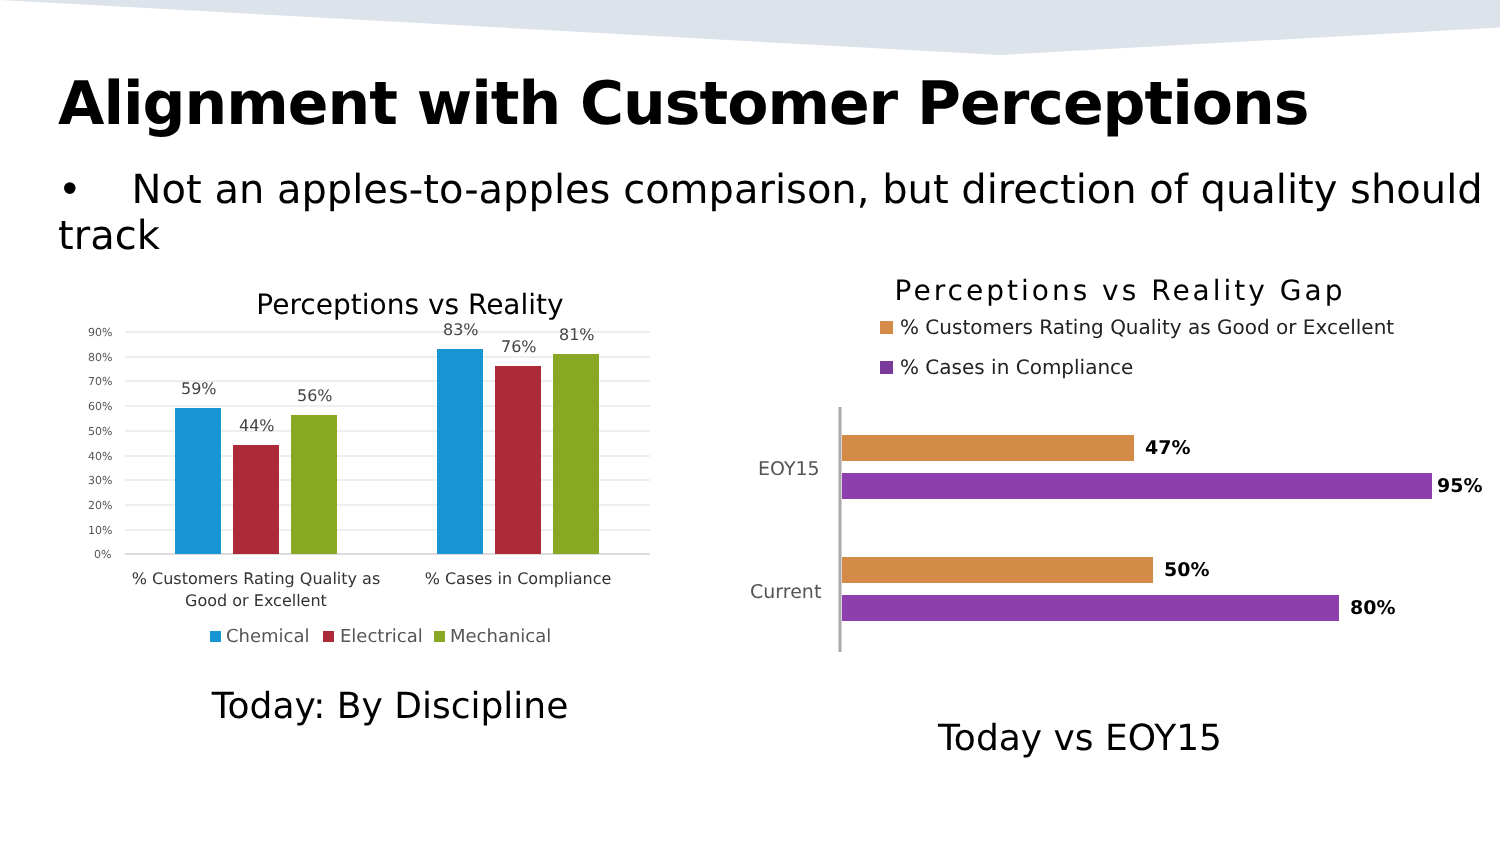Alignment with Customer Perceptions
• Not an apples-to-apples comparison, but direction of quality should track
Perceptions vs Reality
90%
80%
70%
60%
50%
40%
30%
20%
10%
0%
59%
44%
56%
83%
76%
81%
% Customers Rating Quality as
Good or Excellent
% Cases in Compliance
Chemical
Electrical
Mechanical
Today: By Discipline
Perceptions vs Reality Gap
% Customers Rating Quality as Good or Excellent
% Cases in Compliance
EOY15
Current
47%
95%
50%
80%
Today vs EOY15